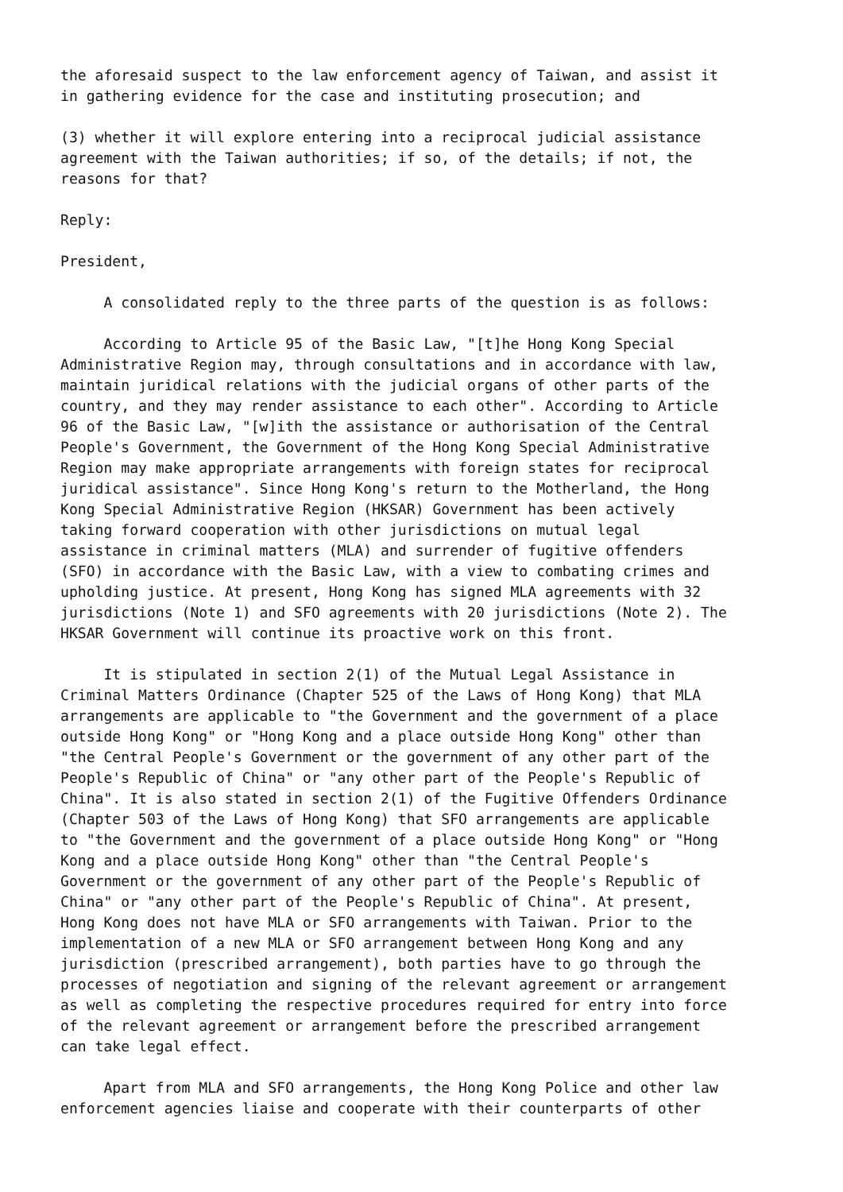the aforesaid suspect to the law enforcement agency of Taiwan, and assist it in gathering evidence for the case and instituting prosecution; and
(3) whether it will explore entering into a reciprocal judicial assistance agreement with the Taiwan authorities; if so, of the details; if not, the reasons for that?
Reply:
President,
A consolidated reply to the three parts of the question is as follows:
According to Article 95 of the Basic Law, "[t]he Hong Kong Special Administrative Region may, through consultations and in accordance with law, maintain juridical relations with the judicial organs of other parts of the country, and they may render assistance to each other". According to Article 96 of the Basic Law, "[w]ith the assistance or authorisation of the Central People's Government, the Government of the Hong Kong Special Administrative Region may make appropriate arrangements with foreign states for reciprocal juridical assistance". Since Hong Kong's return to the Motherland, the Hong Kong Special Administrative Region (HKSAR) Government has been actively taking forward cooperation with other jurisdictions on mutual legal assistance in criminal matters (MLA) and surrender of fugitive offenders (SFO) in accordance with the Basic Law, with a view to combating crimes and upholding justice. At present, Hong Kong has signed MLA agreements with 32 jurisdictions (Note 1) and SFO agreements with 20 jurisdictions (Note 2). The HKSAR Government will continue its proactive work on this front.
It is stipulated in section 2(1) of the Mutual Legal Assistance in Criminal Matters Ordinance (Chapter 525 of the Laws of Hong Kong) that MLA arrangements are applicable to "the Government and the government of a place outside Hong Kong" or "Hong Kong and a place outside Hong Kong" other than "the Central People's Government or the government of any other part of the People's Republic of China" or "any other part of the People's Republic of China". It is also stated in section 2(1) of the Fugitive Offenders Ordinance (Chapter 503 of the Laws of Hong Kong) that SFO arrangements are applicable to "the Government and the government of a place outside Hong Kong" or "Hong Kong and a place outside Hong Kong" other than "the Central People's Government or the government of any other part of the People's Republic of China" or "any other part of the People's Republic of China". At present, Hong Kong does not have MLA or SFO arrangements with Taiwan. Prior to the implementation of a new MLA or SFO arrangement between Hong Kong and any jurisdiction (prescribed arrangement), both parties have to go through the processes of negotiation and signing of the relevant agreement or arrangement as well as completing the respective procedures required for entry into force of the relevant agreement or arrangement before the prescribed arrangement can take legal effect.
Apart from MLA and SFO arrangements, the Hong Kong Police and other law enforcement agencies liaise and cooperate with their counterparts of other